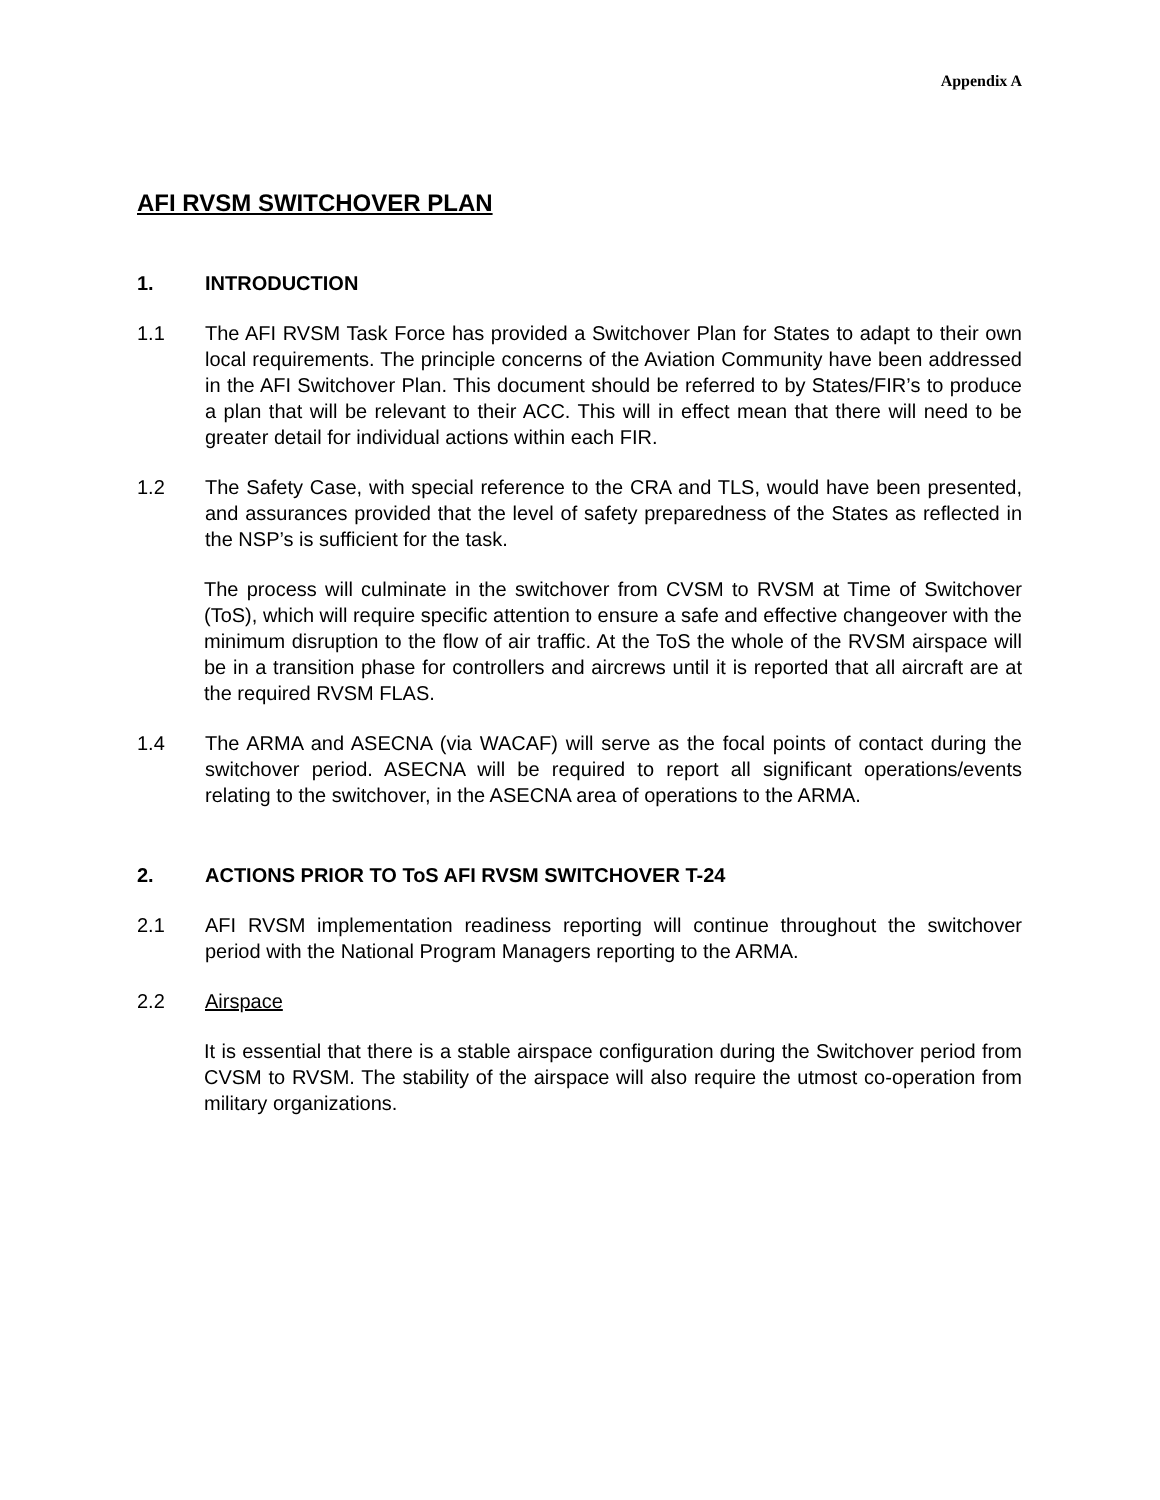Appendix A
AFI RVSM SWITCHOVER PLAN
1. INTRODUCTION
1.1 The AFI RVSM Task Force has provided a Switchover Plan for States to adapt to their own local requirements. The principle concerns of the Aviation Community have been addressed in the AFI Switchover Plan. This document should be referred to by States/FIR’s to produce a plan that will be relevant to their ACC. This will in effect mean that there will need to be greater detail for individual actions within each FIR.
1.2 The Safety Case, with special reference to the CRA and TLS, would have been presented, and assurances provided that the level of safety preparedness of the States as reflected in the NSP’s is sufficient for the task.
The process will culminate in the switchover from CVSM to RVSM at Time of Switchover (ToS), which will require specific attention to ensure a safe and effective changeover with the minimum disruption to the flow of air traffic. At the ToS the whole of the RVSM airspace will be in a transition phase for controllers and aircrews until it is reported that all aircraft are at the required RVSM FLAS.
1.4 The ARMA and ASECNA (via WACAF) will serve as the focal points of contact during the switchover period. ASECNA will be required to report all significant operations/events relating to the switchover, in the ASECNA area of operations to the ARMA.
2. ACTIONS PRIOR TO ToS AFI RVSM SWITCHOVER T-24
2.1 AFI RVSM implementation readiness reporting will continue throughout the switchover period with the National Program Managers reporting to the ARMA.
2.2 Airspace
It is essential that there is a stable airspace configuration during the Switchover period from CVSM to RVSM. The stability of the airspace will also require the utmost co-operation from military organizations.